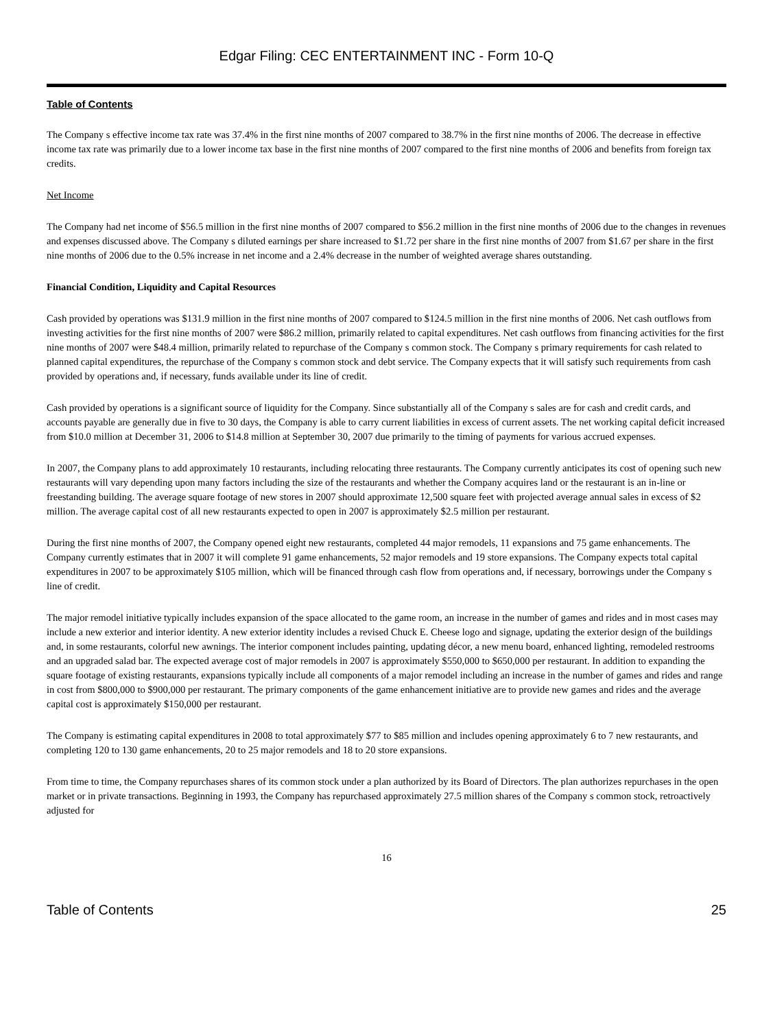Edgar Filing: CEC ENTERTAINMENT INC - Form 10-Q
Table of Contents
The Company s effective income tax rate was 37.4% in the first nine months of 2007 compared to 38.7% in the first nine months of 2006. The decrease in effective income tax rate was primarily due to a lower income tax base in the first nine months of 2007 compared to the first nine months of 2006 and benefits from foreign tax credits.
Net Income
The Company had net income of $56.5 million in the first nine months of 2007 compared to $56.2 million in the first nine months of 2006 due to the changes in revenues and expenses discussed above. The Company s diluted earnings per share increased to $1.72 per share in the first nine months of 2007 from $1.67 per share in the first nine months of 2006 due to the 0.5% increase in net income and a 2.4% decrease in the number of weighted average shares outstanding.
Financial Condition, Liquidity and Capital Resources
Cash provided by operations was $131.9 million in the first nine months of 2007 compared to $124.5 million in the first nine months of 2006. Net cash outflows from investing activities for the first nine months of 2007 were $86.2 million, primarily related to capital expenditures. Net cash outflows from financing activities for the first nine months of 2007 were $48.4 million, primarily related to repurchase of the Company s common stock. The Company s primary requirements for cash related to planned capital expenditures, the repurchase of the Company s common stock and debt service. The Company expects that it will satisfy such requirements from cash provided by operations and, if necessary, funds available under its line of credit.
Cash provided by operations is a significant source of liquidity for the Company. Since substantially all of the Company s sales are for cash and credit cards, and accounts payable are generally due in five to 30 days, the Company is able to carry current liabilities in excess of current assets. The net working capital deficit increased from $10.0 million at December 31, 2006 to $14.8 million at September 30, 2007 due primarily to the timing of payments for various accrued expenses.
In 2007, the Company plans to add approximately 10 restaurants, including relocating three restaurants. The Company currently anticipates its cost of opening such new restaurants will vary depending upon many factors including the size of the restaurants and whether the Company acquires land or the restaurant is an in-line or freestanding building. The average square footage of new stores in 2007 should approximate 12,500 square feet with projected average annual sales in excess of $2 million. The average capital cost of all new restaurants expected to open in 2007 is approximately $2.5 million per restaurant.
During the first nine months of 2007, the Company opened eight new restaurants, completed 44 major remodels, 11 expansions and 75 game enhancements. The Company currently estimates that in 2007 it will complete 91 game enhancements, 52 major remodels and 19 store expansions. The Company expects total capital expenditures in 2007 to be approximately $105 million, which will be financed through cash flow from operations and, if necessary, borrowings under the Company s line of credit.
The major remodel initiative typically includes expansion of the space allocated to the game room, an increase in the number of games and rides and in most cases may include a new exterior and interior identity. A new exterior identity includes a revised Chuck E. Cheese logo and signage, updating the exterior design of the buildings and, in some restaurants, colorful new awnings. The interior component includes painting, updating décor, a new menu board, enhanced lighting, remodeled restrooms and an upgraded salad bar. The expected average cost of major remodels in 2007 is approximately $550,000 to $650,000 per restaurant. In addition to expanding the square footage of existing restaurants, expansions typically include all components of a major remodel including an increase in the number of games and rides and range in cost from $800,000 to $900,000 per restaurant. The primary components of the game enhancement initiative are to provide new games and rides and the average capital cost is approximately $150,000 per restaurant.
The Company is estimating capital expenditures in 2008 to total approximately $77 to $85 million and includes opening approximately 6 to 7 new restaurants, and completing 120 to 130 game enhancements, 20 to 25 major remodels and 18 to 20 store expansions.
From time to time, the Company repurchases shares of its common stock under a plan authorized by its Board of Directors. The plan authorizes repurchases in the open market or in private transactions. Beginning in 1993, the Company has repurchased approximately 27.5 million shares of the Company s common stock, retroactively adjusted for
16
Table of Contents 25